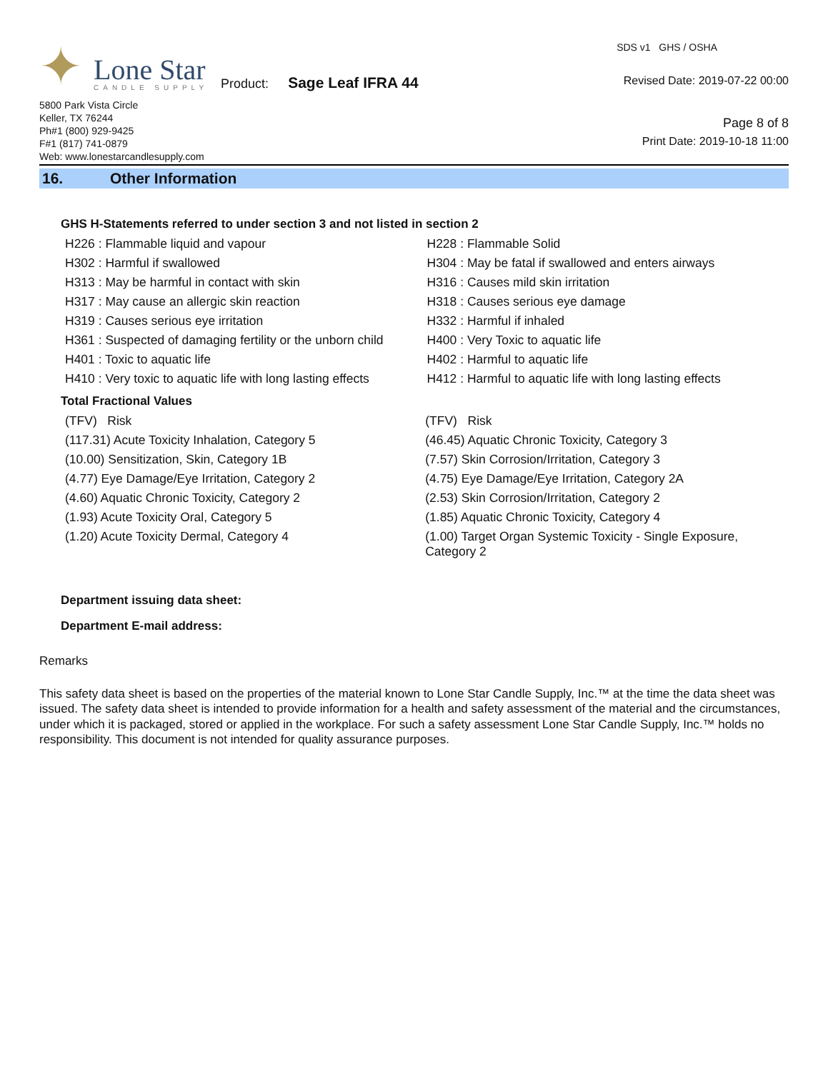✦
Lone Star
CANDLE SUPPLY
Product: Sage Leaf IFRA 44
5800 Park Vista Circle
Keller, TX 76244
Ph#1 (800) 929-9425
F#1 (817) 741-0879
Web: www.lonestarcandlesupply.com
SDS v1 GHS / OSHA
Revised Date: 2019-07-22 00:00
Page 8 of 8
Print Date: 2019-10-18 11:00
16. Other Information
GHS H-Statements referred to under section 3 and not listed in section 2
| H226 : Flammable liquid and vapour | H228 : Flammable Solid |
| H302 : Harmful if swallowed | H304 : May be fatal if swallowed and enters airways |
| H313 : May be harmful in contact with skin | H316 : Causes mild skin irritation |
| H317 : May cause an allergic skin reaction | H318 : Causes serious eye damage |
| H319 : Causes serious eye irritation | H332 : Harmful if inhaled |
| H361 : Suspected of damaging fertility or the unborn child | H400 : Very Toxic to aquatic life |
| H401 : Toxic to aquatic life | H402 : Harmful to aquatic life |
| H410 : Very toxic to aquatic life with long lasting effects | H412 : Harmful to aquatic life with long lasting effects |
Total Fractional Values
| (TFV) Risk | (TFV) Risk |
| (117.31) Acute Toxicity Inhalation, Category 5 | (46.45) Aquatic Chronic Toxicity, Category 3 |
| (10.00) Sensitization, Skin, Category 1B | (7.57) Skin Corrosion/Irritation, Category 3 |
| (4.77) Eye Damage/Eye Irritation, Category 2 | (4.75) Eye Damage/Eye Irritation, Category 2A |
| (4.60) Aquatic Chronic Toxicity, Category 2 | (2.53) Skin Corrosion/Irritation, Category 2 |
| (1.93) Acute Toxicity Oral, Category 5 | (1.85) Aquatic Chronic Toxicity, Category 4 |
| (1.20) Acute Toxicity Dermal, Category 4 | (1.00) Target Organ Systemic Toxicity - Single Exposure, Category 2 |
Department issuing data sheet:
Department E-mail address:
Remarks
This safety data sheet is based on the properties of the material known to Lone Star Candle Supply, Inc.™ at the time the data sheet was issued. The safety data sheet is intended to provide information for a health and safety assessment of the material and the circumstances, under which it is packaged, stored or applied in the workplace. For such a safety assessment Lone Star Candle Supply, Inc.™ holds no responsibility. This document is not intended for quality assurance purposes.